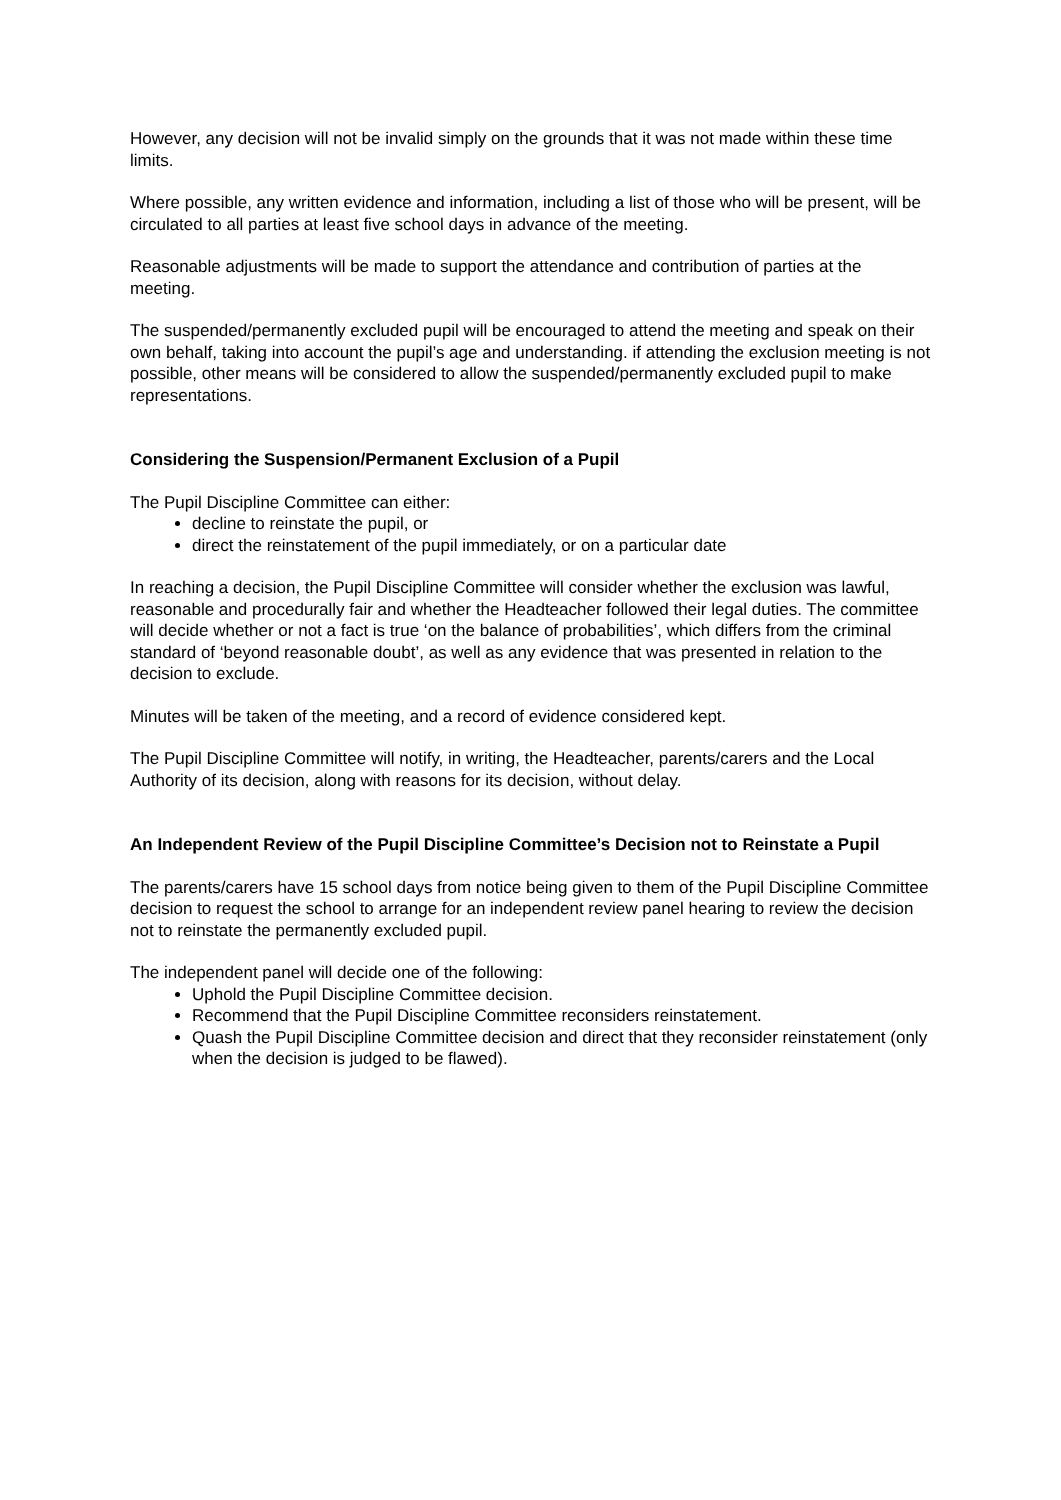However, any decision will not be invalid simply on the grounds that it was not made within these time limits.
Where possible, any written evidence and information, including a list of those who will be present, will be circulated to all parties at least five school days in advance of the meeting.
Reasonable adjustments will be made to support the attendance and contribution of parties at the meeting.
The suspended/permanently excluded pupil will be encouraged to attend the meeting and speak on their own behalf, taking into account the pupil’s age and understanding. if attending the exclusion meeting is not possible, other means will be considered to allow the suspended/permanently excluded pupil to make representations.
Considering the Suspension/Permanent Exclusion of a Pupil
The Pupil Discipline Committee can either:
decline to reinstate the pupil, or
direct the reinstatement of the pupil immediately, or on a particular date
In reaching a decision, the Pupil Discipline Committee will consider whether the exclusion was lawful, reasonable and procedurally fair and whether the Headteacher followed their legal duties. The committee will decide whether or not a fact is true ‘on the balance of probabilities’, which differs from the criminal standard of ‘beyond reasonable doubt’, as well as any evidence that was presented in relation to the decision to exclude.
Minutes will be taken of the meeting, and a record of evidence considered kept.
The Pupil Discipline Committee will notify, in writing, the Headteacher, parents/carers and the Local Authority of its decision, along with reasons for its decision, without delay.
An Independent Review of the Pupil Discipline Committee’s Decision not to Reinstate a Pupil
The parents/carers have 15 school days from notice being given to them of the Pupil Discipline Committee decision to request the school to arrange for an independent review panel hearing to review the decision not to reinstate the permanently excluded pupil.
The independent panel will decide one of the following:
Uphold the Pupil Discipline Committee decision.
Recommend that the Pupil Discipline Committee reconsiders reinstatement.
Quash the Pupil Discipline Committee decision and direct that they reconsider reinstatement (only when the decision is judged to be flawed).